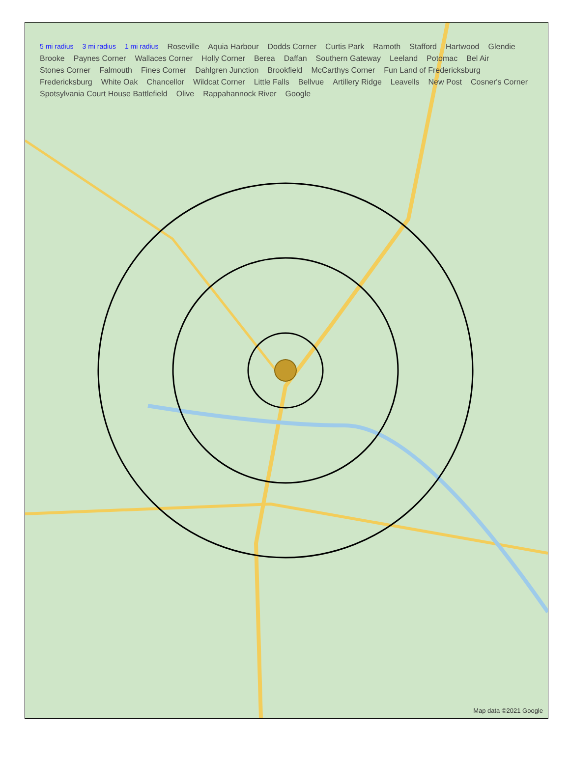5 mi radius 3 mi radius 1 mi radius Roseville Aquia Harbour Dodds Corner Curtis Park Ramoth Stafford Hartwood Glendie Brooke Paynes Corner Wallaces Corner Holly Corner Berea Daffan Southern Gateway Leeland Potomac Bel Air Stones Corner Falmouth Fines Corner Dahlgren Junction Brookfield McCarthys Corner Fun Land of Fredericksburg Fredericksburg White Oak Chancellor Wildcat Corner Little Falls Bellvue Artillery Ridge Leavells New Post Cosner's Corner Spotsylvania Court House Battlefield Olive Rappahannock River Google
Map data ©2021 Google